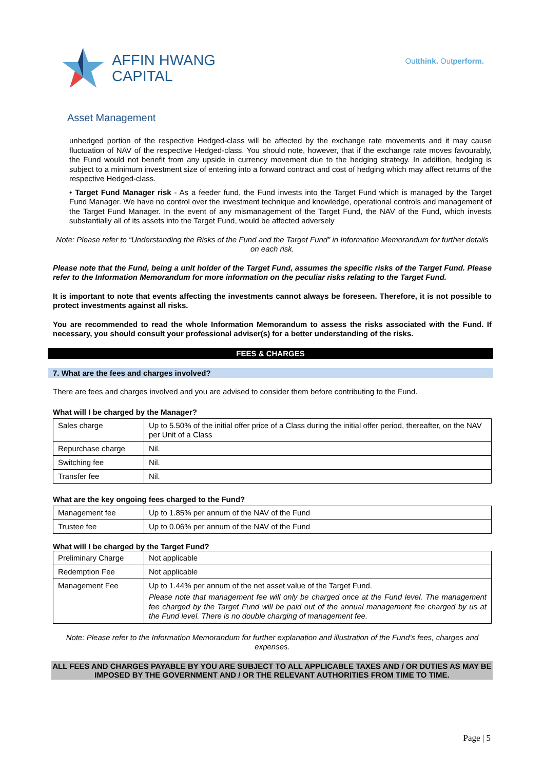AFFIN HWANG
CAPITAL
Outthink. Outperform.
Asset Management
unhedged portion of the respective Hedged-class will be affected by the exchange rate movements and it may cause fluctuation of NAV of the respective Hedged-class. You should note, however, that if the exchange rate moves favourably, the Fund would not benefit from any upside in currency movement due to the hedging strategy. In addition, hedging is subject to a minimum investment size of entering into a forward contract and cost of hedging which may affect returns of the respective Hedged-class.
• Target Fund Manager risk - As a feeder fund, the Fund invests into the Target Fund which is managed by the Target Fund Manager. We have no control over the investment technique and knowledge, operational controls and management of the Target Fund Manager. In the event of any mismanagement of the Target Fund, the NAV of the Fund, which invests substantially all of its assets into the Target Fund, would be affected adversely
Note: Please refer to “Understanding the Risks of the Fund and the Target Fund” in Information Memorandum for further details on each risk.
Please note that the Fund, being a unit holder of the Target Fund, assumes the specific risks of the Target Fund. Please refer to the Information Memorandum for more information on the peculiar risks relating to the Target Fund.
It is important to note that events affecting the investments cannot always be foreseen. Therefore, it is not possible to protect investments against all risks.
You are recommended to read the whole Information Memorandum to assess the risks associated with the Fund. If necessary, you should consult your professional adviser(s) for a better understanding of the risks.
FEES & CHARGES
7. What are the fees and charges involved?
There are fees and charges involved and you are advised to consider them before contributing to the Fund.
What will I be charged by the Manager?
| Sales charge | Up to 5.50% of the initial offer price of a Class during the initial offer period, thereafter, on the NAV per Unit of a Class |
| Repurchase charge | Nil. |
| Switching fee | Nil. |
| Transfer fee | Nil. |
What are the key ongoing fees charged to the Fund?
| Management fee | Up to 1.85% per annum of the NAV of the Fund |
| Trustee fee | Up to 0.06% per annum of the NAV of the Fund |
What will I be charged by the Target Fund?
| Preliminary Charge | Not applicable |
| Redemption Fee | Not applicable |
| Management Fee | Up to 1.44% per annum of the net asset value of the Target Fund. Please note that management fee will only be charged once at the Fund level. The management fee charged by the Target Fund will be paid out of the annual management fee charged by us at the Fund level. There is no double charging of management fee. |
Note: Please refer to the Information Memorandum for further explanation and illustration of the Fund’s fees, charges and expenses.
ALL FEES AND CHARGES PAYABLE BY YOU ARE SUBJECT TO ALL APPLICABLE TAXES AND / OR DUTIES AS MAY BE IMPOSED BY THE GOVERNMENT AND / OR THE RELEVANT AUTHORITIES FROM TIME TO TIME.
Page | 5